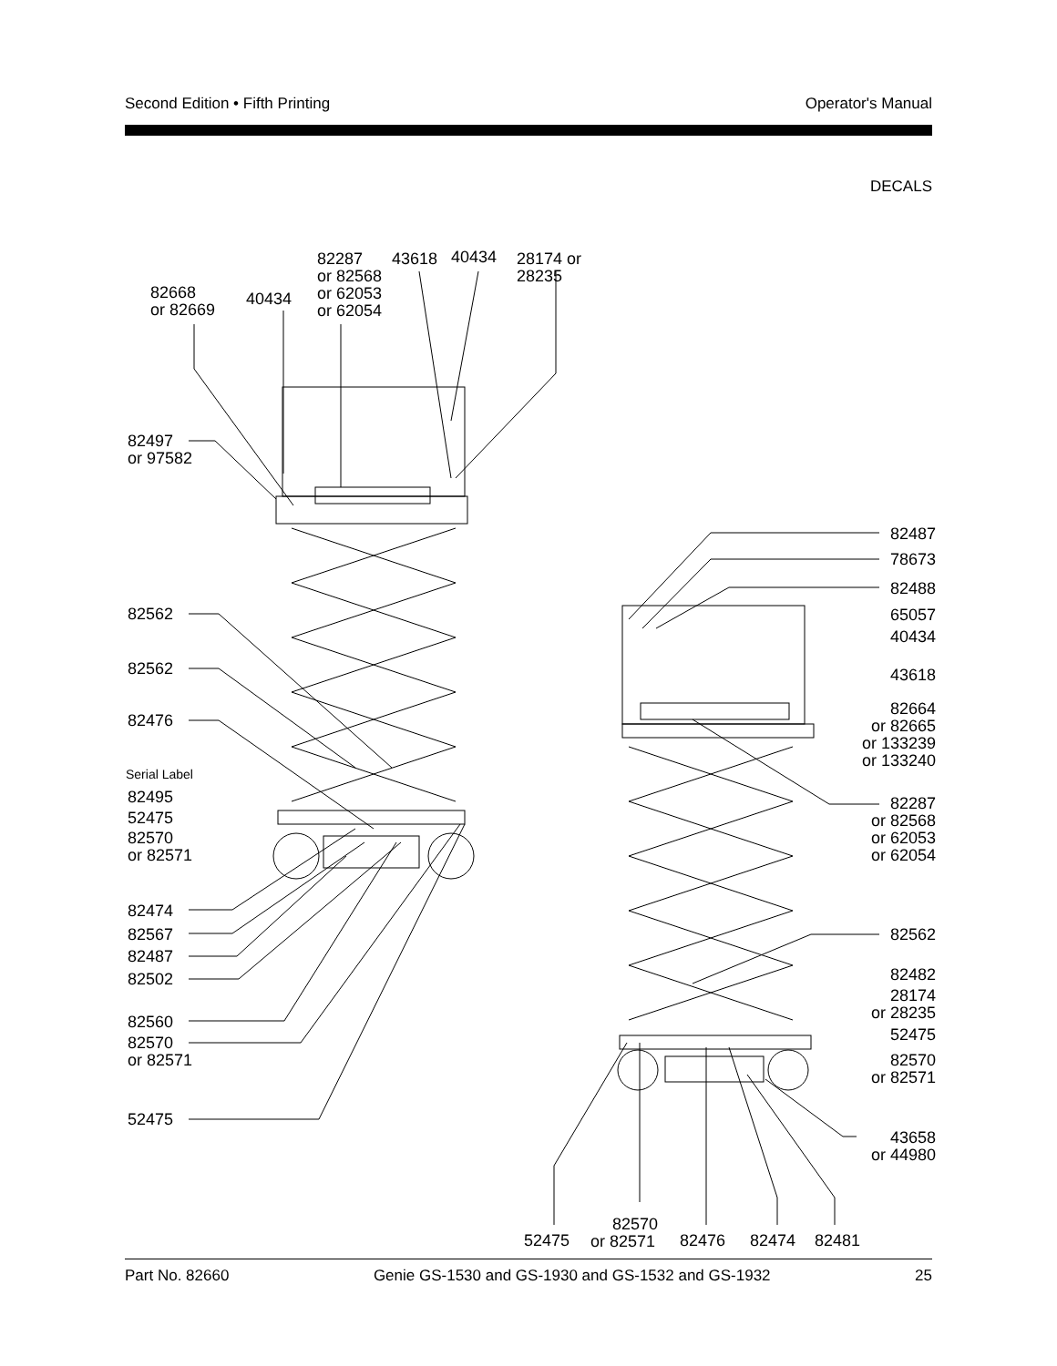Second Edition • Fifth Printing Operator's Manual
DECALS
82668
or 82669
40434
82287
or 82568
or 62053
or 62054
43618
40434
28174 or
28235
82497
or 97582
82562
82562
82476
Serial Label
82495
52475
82570
or 82571
82474
82567
82487
82502
82560
82570
or 82571
52475
82487
78673
82488
65057
40434
43618
82664
or 82665
or 133239
or 133240
82287
or 82568
or 62053
or 62054
82562
82482
28174
or 28235
52475
82570
or 82571
43658
or 44980
52475
82570
or 82571
82476
82474
82481
Part No. 82660 Genie GS-1530 and GS-1930 and GS-1532 and GS-1932 25